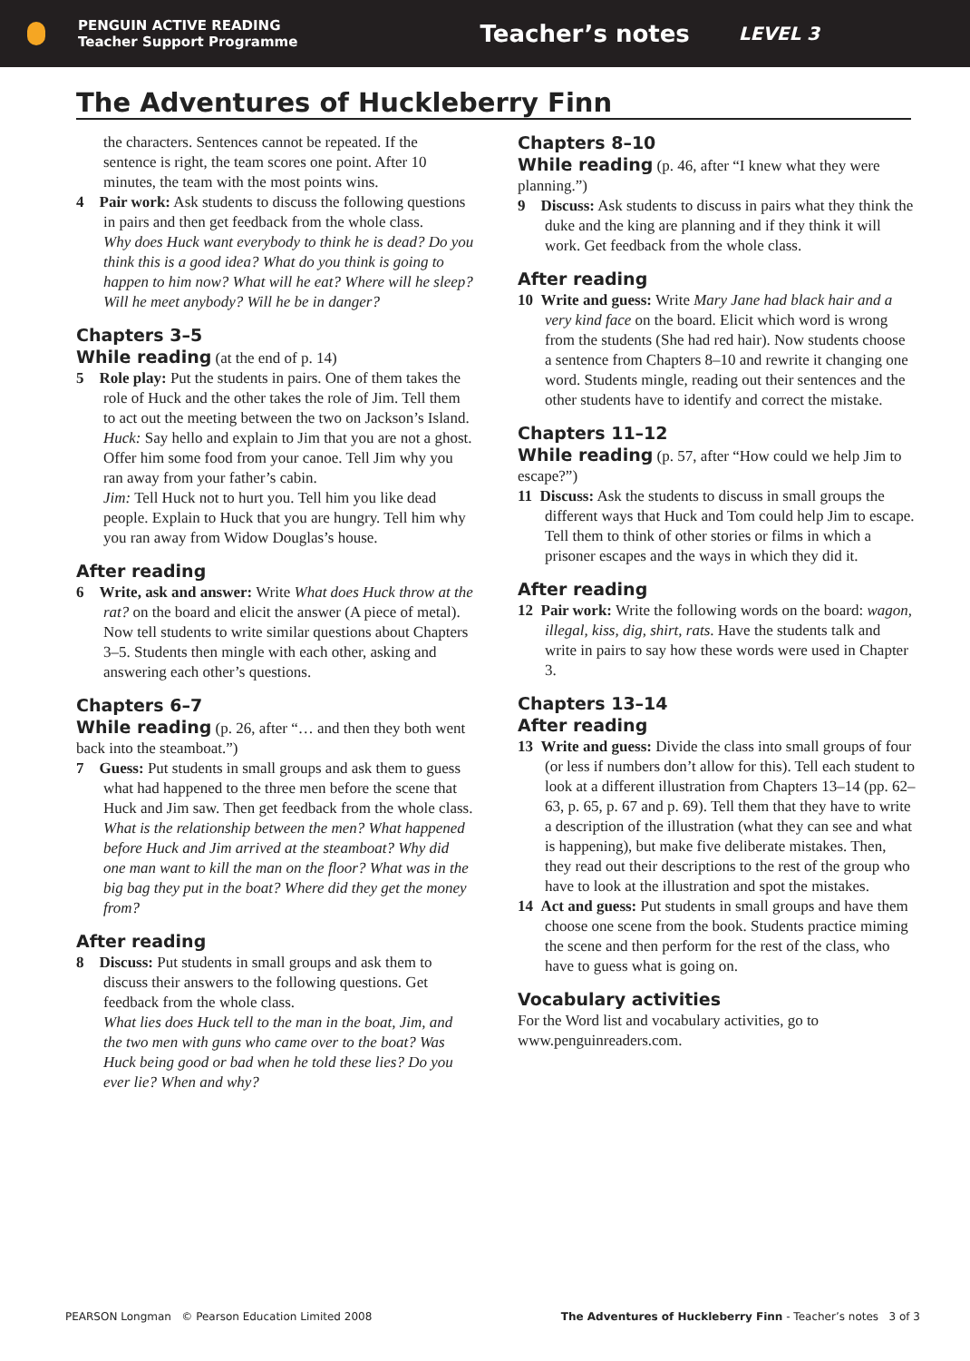PENGUIN ACTIVE READING
Teacher Support Programme
Teacher’s notes
LEVEL 3
The Adventures of Huckleberry Finn
the characters. Sentences cannot be repeated. If the sentence is right, the team scores one point. After 10 minutes, the team with the most points wins.
4 Pair work: Ask students to discuss the following questions in pairs and then get feedback from the whole class.
Why does Huck want everybody to think he is dead? Do you think this is a good idea? What do you think is going to happen to him now? What will he eat? Where will he sleep? Will he meet anybody? Will he be in danger?
Chapters 3–5
While reading (at the end of p. 14)
5 Role play: Put the students in pairs. One of them takes the role of Huck and the other takes the role of Jim. Tell them to act out the meeting between the two on Jackson’s Island.
Huck: Say hello and explain to Jim that you are not a ghost. Offer him some food from your canoe. Tell Jim why you ran away from your father’s cabin.
Jim: Tell Huck not to hurt you. Tell him you like dead people. Explain to Huck that you are hungry. Tell him why you ran away from Widow Douglas’s house.
After reading
6 Write, ask and answer: Write What does Huck throw at the rat? on the board and elicit the answer (A piece of metal). Now tell students to write similar questions about Chapters 3–5. Students then mingle with each other, asking and answering each other’s questions.
Chapters 6–7
While reading (p. 26, after “… and then they both went back into the steamboat.”)
7 Guess: Put students in small groups and ask them to guess what had happened to the three men before the scene that Huck and Jim saw. Then get feedback from the whole class.
What is the relationship between the men? What happened before Huck and Jim arrived at the steamboat? Why did one man want to kill the man on the floor? What was in the big bag they put in the boat? Where did they get the money from?
After reading
8 Discuss: Put students in small groups and ask them to discuss their answers to the following questions. Get feedback from the whole class.
What lies does Huck tell to the man in the boat, Jim, and the two men with guns who came over to the boat? Was Huck being good or bad when he told these lies? Do you ever lie? When and why?
Chapters 8–10
While reading (p. 46, after “I knew what they were planning.”)
9 Discuss: Ask students to discuss in pairs what they think the duke and the king are planning and if they think it will work. Get feedback from the whole class.
After reading
10 Write and guess: Write Mary Jane had black hair and a very kind face on the board. Elicit which word is wrong from the students (She had red hair). Now students choose a sentence from Chapters 8–10 and rewrite it changing one word. Students mingle, reading out their sentences and the other students have to identify and correct the mistake.
Chapters 11–12
While reading (p. 57, after “How could we help Jim to escape?”)
11 Discuss: Ask the students to discuss in small groups the different ways that Huck and Tom could help Jim to escape. Tell them to think of other stories or films in which a prisoner escapes and the ways in which they did it.
After reading
12 Pair work: Write the following words on the board: wagon, illegal, kiss, dig, shirt, rats. Have the students talk and write in pairs to say how these words were used in Chapter 3.
Chapters 13–14
After reading
13 Write and guess: Divide the class into small groups of four (or less if numbers don’t allow for this). Tell each student to look at a different illustration from Chapters 13–14 (pp. 62–63, p. 65, p. 67 and p. 69). Tell them that they have to write a description of the illustration (what they can see and what is happening), but make five deliberate mistakes. Then, they read out their descriptions to the rest of the group who have to look at the illustration and spot the mistakes.
14 Act and guess: Put students in small groups and have them choose one scene from the book. Students practice miming the scene and then perform for the rest of the class, who have to guess what is going on.
Vocabulary activities
For the Word list and vocabulary activities, go to www.penguinreaders.com.
PEARSON Longman © Pearson Education Limited 2008 The Adventures of Huckleberry Finn - Teacher’s notes 3 of 3